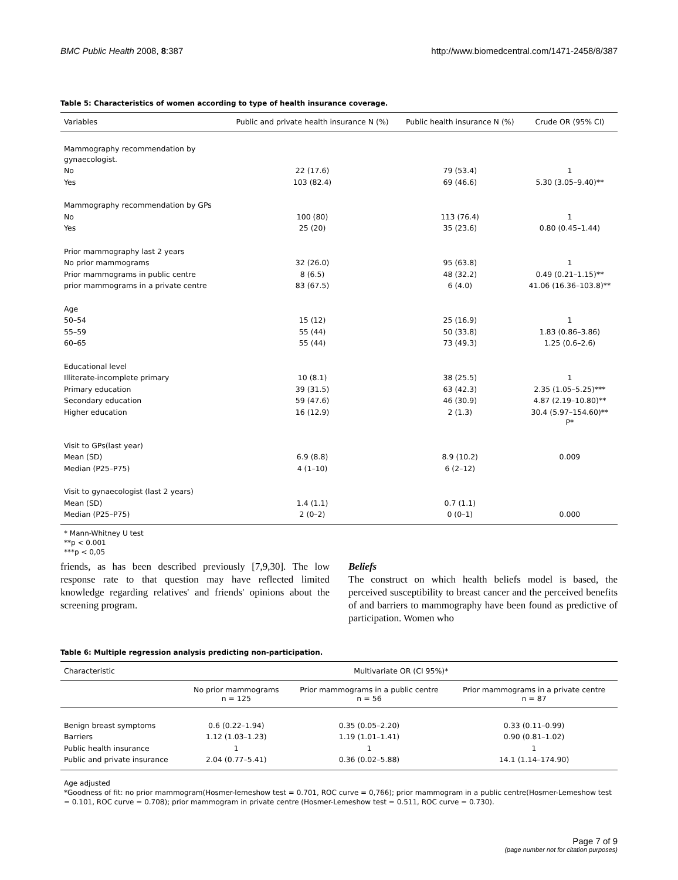BMC Public Health 2008, 8:387 http://www.biomedcentral.com/1471-2458/8/387
Table 5: Characteristics of women according to type of health insurance coverage.
| Variables | Public and private health insurance N (%) | Public health insurance N (%) | Crude OR (95% CI) |
| --- | --- | --- | --- |
| Mammography recommendation by gynaecologist. | | | |
| No | 22 (17.6) | 79 (53.4) | 1 |
| Yes | 103 (82.4) | 69 (46.6) | 5.30 (3.05–9.40)** |
| Mammography recommendation by GPs | | | |
| No | 100 (80) | 113 (76.4) | 1 |
| Yes | 25 (20) | 35 (23.6) | 0.80 (0.45–1.44) |
| Prior mammography last 2 years | | | |
| No prior mammograms | 32 (26.0) | 95 (63.8) | 1 |
| Prior mammograms in public centre | 8 (6.5) | 48 (32.2) | 0.49 (0.21–1.15)** |
| prior mammograms in a private centre | 83 (67.5) | 6 (4.0) | 41.06 (16.36–103.8)** |
| Age | | | |
| 50–54 | 15 (12) | 25 (16.9) | 1 |
| 55–59 | 55 (44) | 50 (33.8) | 1.83 (0.86–3.86) |
| 60–65 | 55 (44) | 73 (49.3) | 1.25 (0.6–2.6) |
| Educational level | | | |
| Illiterate-incomplete primary | 10 (8.1) | 38 (25.5) | 1 |
| Primary education | 39 (31.5) | 63 (42.3) | 2.35 (1.05–5.25)*** |
| Secondary education | 59 (47.6) | 46 (30.9) | 4.87 (2.19–10.80)** |
| Higher education | 16 (12.9) | 2 (1.3) | 30.4 (5.97–154.60)** P* |
| Visit to GPs(last year) | | | |
| Mean (SD) | 6.9 (8.8) | 8.9 (10.2) | 0.009 |
| Median (P25–P75) | 4 (1–10) | 6 (2–12) | |
| Visit to gynaecologist (last 2 years) | | | |
| Mean (SD) | 1.4 (1.1) | 0.7 (1.1) | |
| Median (P25–P75) | 2 (0–2) | 0 (0–1) | 0.000 |
* Mann-Whitney U test
**p < 0.001
***p < 0,05
friends, as has been described previously [7,9,30]. The low response rate to that question may have reflected limited knowledge regarding relatives' and friends' opinions about the screening program.
Beliefs
The construct on which health beliefs model is based, the perceived susceptibility to breast cancer and the perceived benefits of and barriers to mammography have been found as predictive of participation. Women who
Table 6: Multiple regression analysis predicting non-participation.
| Characteristic | Multivariate OR (CI 95%)* | | |
| --- | --- | --- | --- |
| | No prior mammograms n = 125 | Prior mammograms in a public centre n = 56 | Prior mammograms in a private centre n = 87 |
| Benign breast symptoms | 0.6 (0.22–1.94) | 0.35 (0.05–2.20) | 0.33 (0.11–0.99) |
| Barriers | 1.12 (1.03–1.23) | 1.19 (1.01–1.41) | 0.90 (0.81–1.02) |
| Public health insurance | 1 | 1 | 1 |
| Public and private insurance | 2.04 (0.77–5.41) | 0.36 (0.02–5.88) | 14.1 (1.14–174.90) |
Age adjusted
*Goodness of fit: no prior mammogram(Hosmer-lemeshow test = 0.701, ROC curve = 0,766); prior mammogram in a public centre(Hosmer-Lemeshow test = 0.101, ROC curve = 0.708); prior mammogram in private centre (Hosmer-Lemeshow test = 0.511, ROC curve = 0.730).
Page 7 of 9
(page number not for citation purposes)